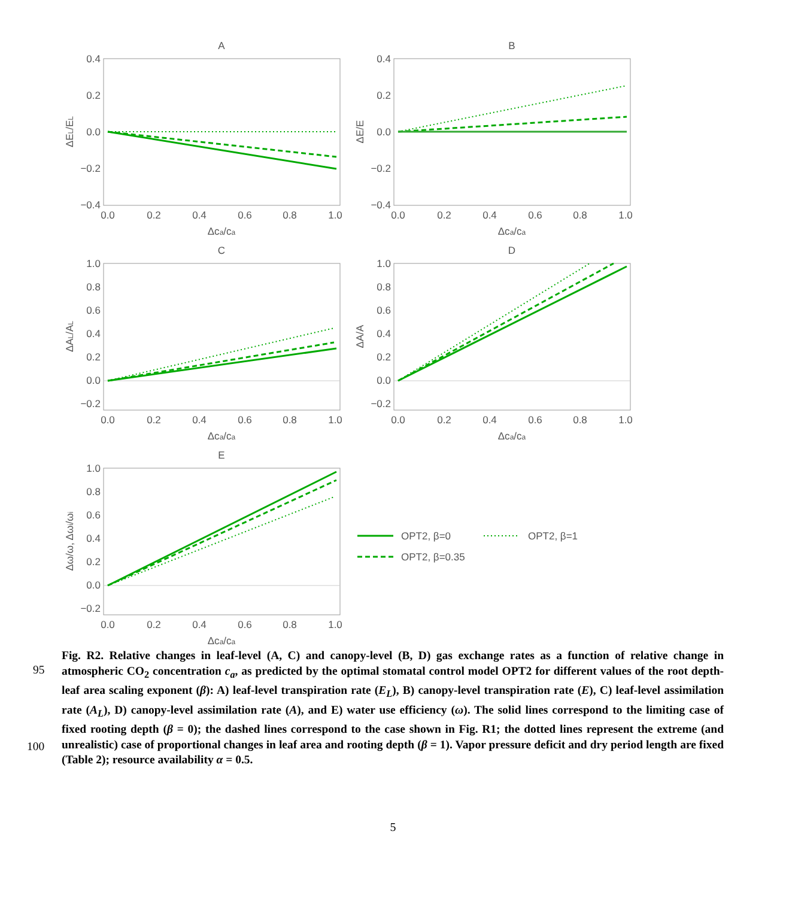A
0.4
0.2
0.0
−0.2
−0.4
0.0
0.2
0.4
0.6
0.8
1.0
Δca/ca
ΔEL/EL
B
0.4
0.2
0.0
−0.2
−0.4
0.0
0.2
0.4
0.6
0.8
1.0
Δca/ca
ΔE/E
C
1.0
0.8
0.6
0.4
0.2
0.0
−0.2
0.0
0.2
0.4
0.6
0.8
1.0
Δca/ca
ΔAL/AL
D
1.0
0.8
0.6
0.4
0.2
0.0
−0.2
0.0
0.2
0.4
0.6
0.8
1.0
Δca/ca
ΔA/A
E
1.0
0.8
0.6
0.4
0.2
0.0
−0.2
0.0
0.2
0.4
0.6
0.8
1.0
Δca/ca
Δω/ω, Δωi/ωi
OPT2, β=0
OPT2, β=1
OPT2, β=0.35
95
100
Fig. R2. Relative changes in leaf-level (A, C) and canopy-level (B, D) gas exchange rates as a function of relative change in atmospheric CO<sub>2</sub> concentration c<sub>a</sub>, as predicted by the optimal stomatal control model OPT2 for different values of the root depth-leaf area scaling exponent (β): A) leaf-level transpiration rate (E<sub>L</sub>), B) canopy-level transpiration rate (E), C) leaf-level assimilation rate (A<sub>L</sub>), D) canopy-level assimilation rate (A), and E) water use efficiency (ω). The solid lines correspond to the limiting case of fixed rooting depth (β = 0); the dashed lines correspond to the case shown in Fig. R1; the dotted lines represent the extreme (and unrealistic) case of proportional changes in leaf area and rooting depth (β = 1). Vapor pressure deficit and dry period length are fixed (Table 2); resource availability α = 0.5.
5